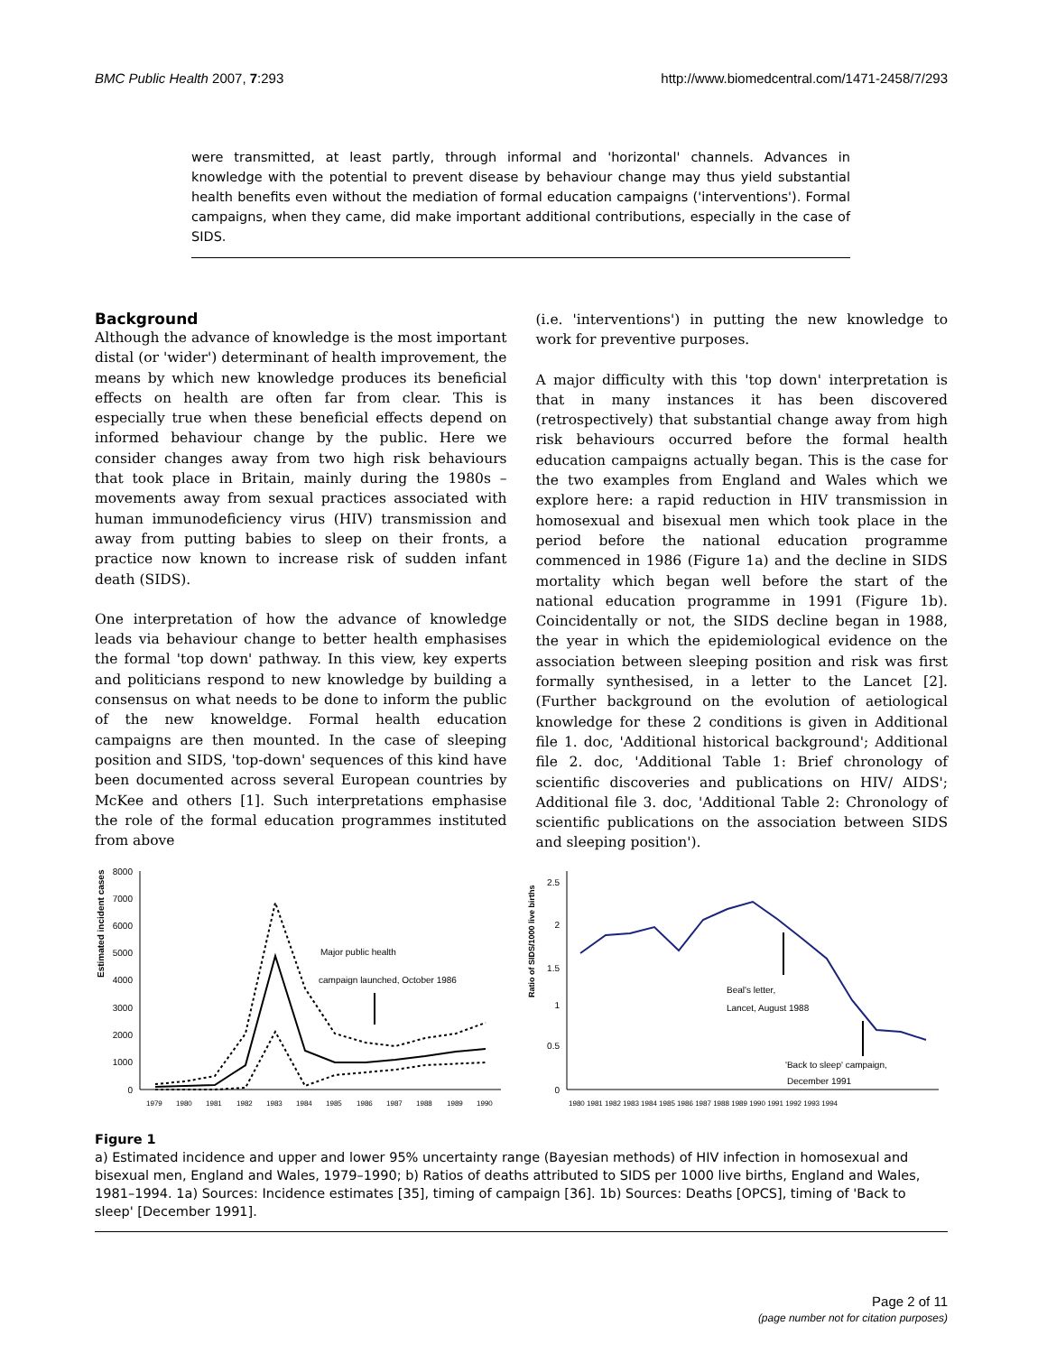BMC Public Health 2007, 7:293 http://www.biomedcentral.com/1471-2458/7/293
were transmitted, at least partly, through informal and 'horizontal' channels. Advances in knowledge with the potential to prevent disease by behaviour change may thus yield substantial health benefits even without the mediation of formal education campaigns ('interventions'). Formal campaigns, when they came, did make important additional contributions, especially in the case of SIDS.
Background
Although the advance of knowledge is the most important distal (or 'wider') determinant of health improvement, the means by which new knowledge produces its beneficial effects on health are often far from clear. This is especially true when these beneficial effects depend on informed behaviour change by the public. Here we consider changes away from two high risk behaviours that took place in Britain, mainly during the 1980s – movements away from sexual practices associated with human immunodeficiency virus (HIV) transmission and away from putting babies to sleep on their fronts, a practice now known to increase risk of sudden infant death (SIDS).
One interpretation of how the advance of knowledge leads via behaviour change to better health emphasises the formal 'top down' pathway. In this view, key experts and politicians respond to new knowledge by building a consensus on what needs to be done to inform the public of the new knoweldge. Formal health education campaigns are then mounted. In the case of sleeping position and SIDS, 'top-down' sequences of this kind have been documented across several European countries by McKee and others [1]. Such interpretations emphasise the role of the formal education programmes instituted from above
(i.e. 'interventions') in putting the new knowledge to work for preventive purposes.
A major difficulty with this 'top down' interpretation is that in many instances it has been discovered (retrospectively) that substantial change away from high risk behaviours occurred before the formal health education campaigns actually began. This is the case for the two examples from England and Wales which we explore here: a rapid reduction in HIV transmission in homosexual and bisexual men which took place in the period before the national education programme commenced in 1986 (Figure 1a) and the decline in SIDS mortality which began well before the start of the national education programme in 1991 (Figure 1b). Coincidentally or not, the SIDS decline began in 1988, the year in which the epidemiological evidence on the association between sleeping position and risk was first formally synthesised, in a letter to the Lancet [2]. (Further background on the evolution of aetiological knowledge for these 2 conditions is given in Additional file 1. doc, 'Additional historical background'; Additional file 2. doc, 'Additional Table 1: Brief chronology of scientific discoveries and publications on HIV/ AIDS'; Additional file 3. doc, 'Additional Table 2: Chronology of scientific publications on the association between SIDS and sleeping position').
Estimated incident cases
8000
7000
6000
5000
4000
3000
2000
1000
0
Major public health
campaign launched, October 1986
1979
1980
1981
1982
1983
1984
1985
1986
1987
1988
1989
1990
Ratio of SIDS/1000 live births
2.5
2
1.5
1
0.5
0
Beal's letter,
Lancet, August 1988
'Back to sleep' campaign,
December 1991
1980 1981 1982 1983 1984 1985 1986 1987 1988 1989 1990 1991 1992 1993 1994
Figure 1
a) Estimated incidence and upper and lower 95% uncertainty range (Bayesian methods) of HIV infection in homosexual and bisexual men, England and Wales, 1979–1990; b) Ratios of deaths attributed to SIDS per 1000 live births, England and Wales, 1981–1994. 1a) Sources: Incidence estimates [35], timing of campaign [36]. 1b) Sources: Deaths [OPCS], timing of 'Back to sleep' [December 1991].
Page 2 of 11
(page number not for citation purposes)